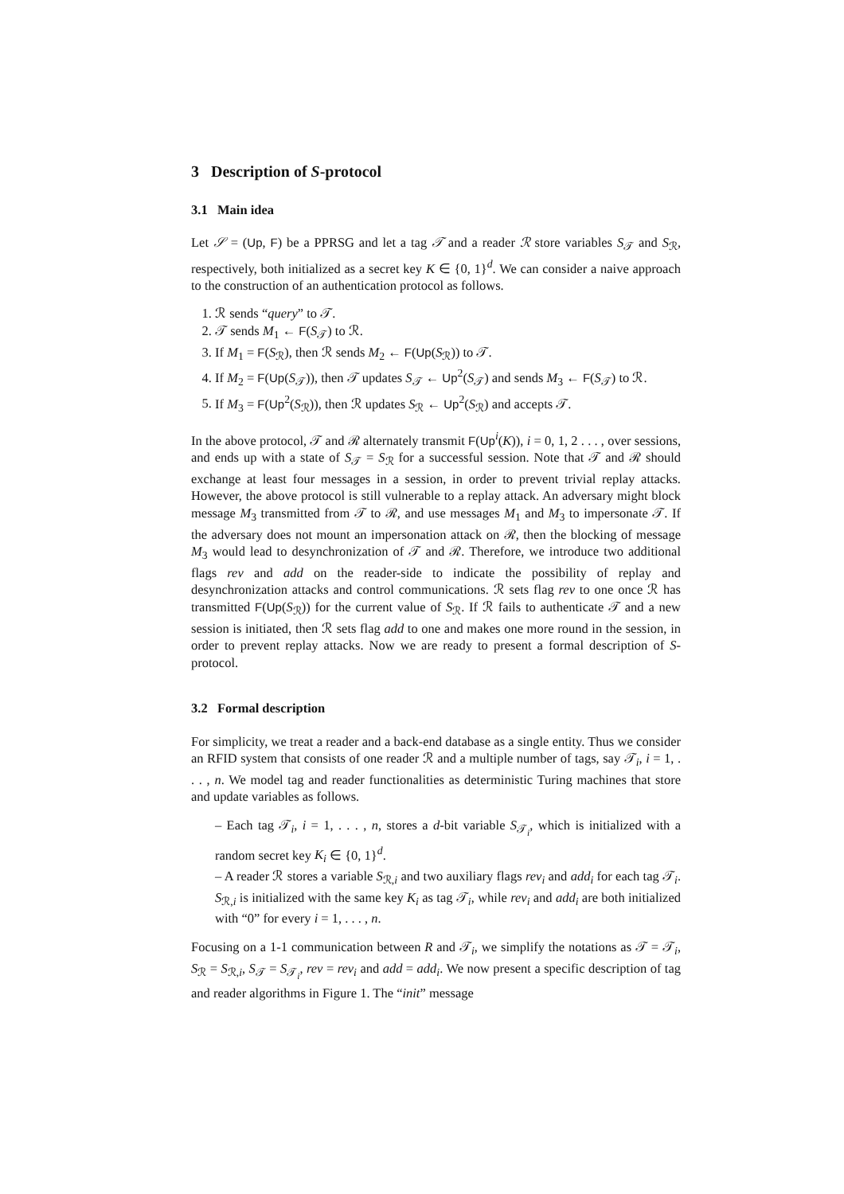3 Description of S-protocol
3.1 Main idea
Let 𝒮 = (Up, F) be a PPRSG and let a tag 𝒯 and a reader ℛ store variables S<sub>𝒯</sub> and S<sub>ℛ</sub>, respectively, both initialized as a secret key K ∈ {0, 1}<sup>d</sup>. We can consider a naive approach to the construction of an authentication protocol as follows.
1. ℛ sends “query” to 𝒯.
2. 𝒯 sends M<sub>1</sub> ← F(S<sub>𝒯</sub>) to ℛ.
3. If M<sub>1</sub> = F(S<sub>ℛ</sub>), then ℛ sends M<sub>2</sub> ← F(Up(S<sub>ℛ</sub>)) to 𝒯.
4. If M<sub>2</sub> = F(Up(S<sub>𝒯</sub>)), then 𝒯 updates S<sub>𝒯</sub> ← Up<sup>2</sup>(S<sub>𝒯</sub>) and sends M<sub>3</sub> ← F(S<sub>𝒯</sub>) to ℛ.
5. If M<sub>3</sub> = F(Up<sup>2</sup>(S<sub>ℛ</sub>)), then ℛ updates S<sub>ℛ</sub> ← Up<sup>2</sup>(S<sub>ℛ</sub>) and accepts 𝒯.
In the above protocol, 𝒯 and ℛ alternately transmit F(Up<sup>i</sup>(K)), i = 0, 1, 2 . . . , over sessions, and ends up with a state of S<sub>𝒯</sub> = S<sub>ℛ</sub> for a successful session. Note that 𝒯 and ℛ should exchange at least four messages in a session, in order to prevent trivial replay attacks. However, the above protocol is still vulnerable to a replay attack. An adversary might block message M<sub>3</sub> transmitted from 𝒯 to ℛ, and use messages M<sub>1</sub> and M<sub>3</sub> to impersonate 𝒯. If the adversary does not mount an impersonation attack on ℛ, then the blocking of message M<sub>3</sub> would lead to desynchronization of 𝒯 and ℛ. Therefore, we introduce two additional flags rev and add on the reader-side to indicate the possibility of replay and desynchronization attacks and control communications. ℛ sets flag rev to one once ℛ has transmitted F(Up(S<sub>ℛ</sub>)) for the current value of S<sub>ℛ</sub>. If ℛ fails to authenticate 𝒯 and a new session is initiated, then ℛ sets flag add to one and makes one more round in the session, in order to prevent replay attacks. Now we are ready to present a formal description of S-protocol.
3.2 Formal description
For simplicity, we treat a reader and a back-end database as a single entity. Thus we consider an RFID system that consists of one reader ℛ and a multiple number of tags, say 𝒯<sub>i</sub>, i = 1, . . . , n. We model tag and reader functionalities as deterministic Turing machines that store and update variables as follows.
– Each tag 𝒯<sub>i</sub>, i = 1, . . . , n, stores a d-bit variable S<sub>𝒯<sub>i</sub></sub>, which is initialized with a random secret key K<sub>i</sub> ∈ {0, 1}<sup>d</sup>.
– A reader ℛ stores a variable S<sub>ℛ,i</sub> and two auxiliary flags rev<sub>i</sub> and add<sub>i</sub> for each tag 𝒯<sub>i</sub>. S<sub>ℛ,i</sub> is initialized with the same key K<sub>i</sub> as tag 𝒯<sub>i</sub>, while rev<sub>i</sub> and add<sub>i</sub> are both initialized with “0” for every i = 1, . . . , n.
Focusing on a 1-1 communication between R and 𝒯<sub>i</sub>, we simplify the notations as 𝒯 = 𝒯<sub>i</sub>, S<sub>ℛ</sub> = S<sub>ℛ,i</sub>, S<sub>𝒯</sub> = S<sub>𝒯<sub>i</sub></sub>, rev = rev<sub>i</sub> and add = add<sub>i</sub>. We now present a specific description of tag and reader algorithms in Figure 1. The “init” message